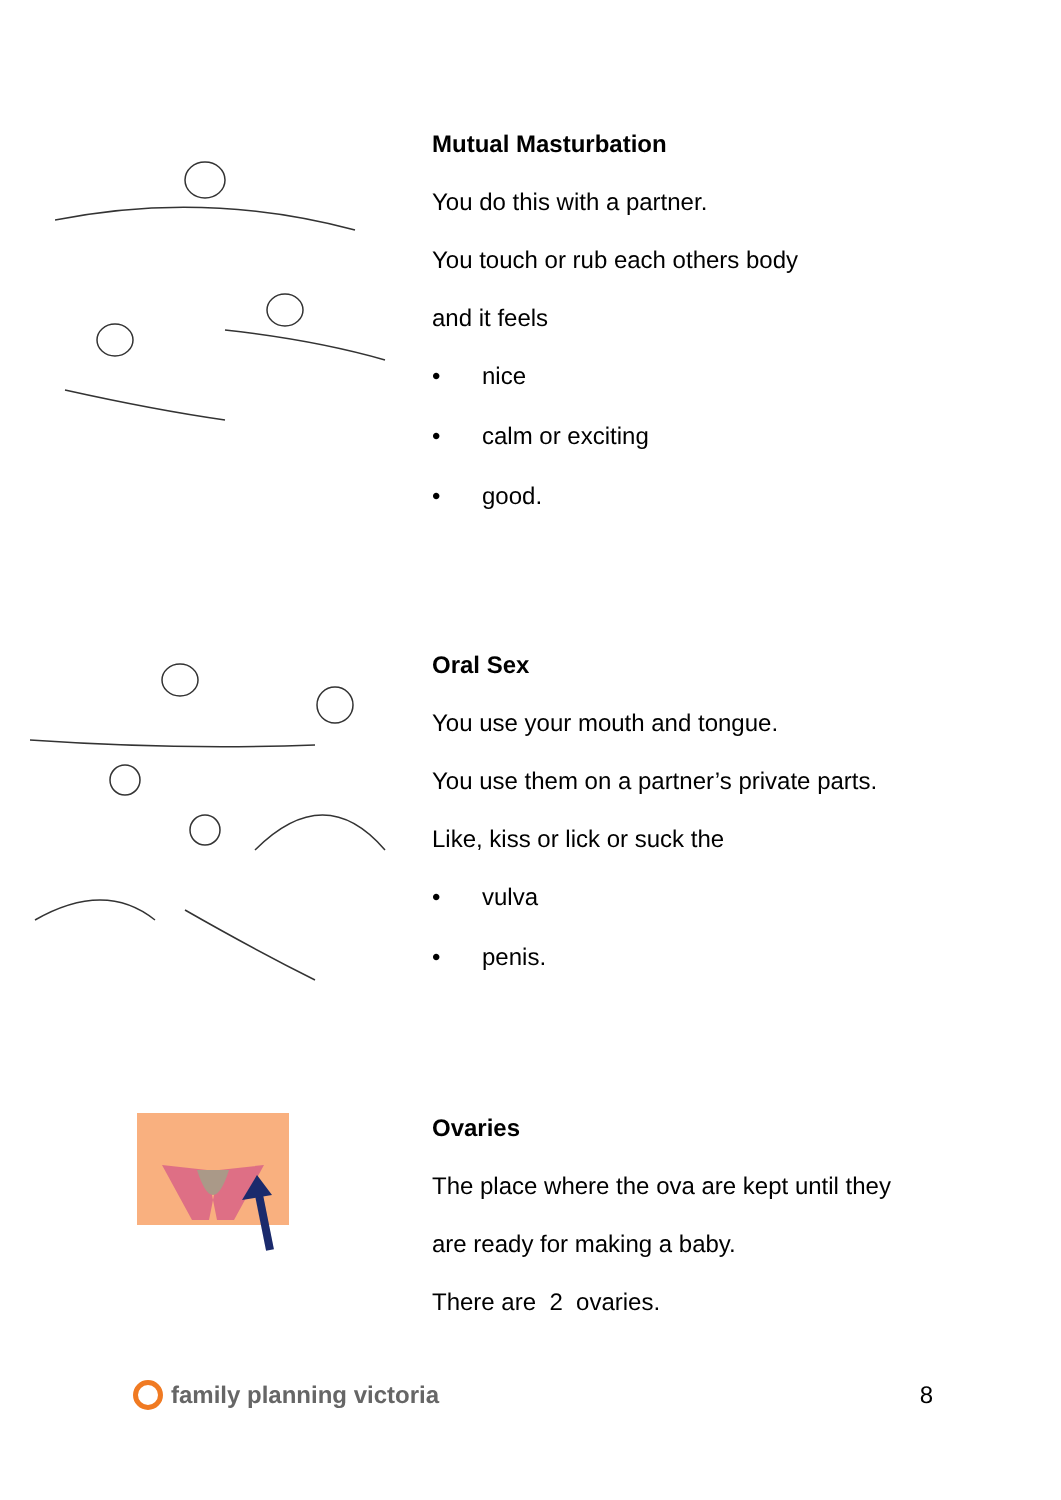Mutual Masturbation
You do this with a partner.
You touch or rub each others body
and it feels
• nice
• calm or exciting
• good.
Oral Sex
You use your mouth and tongue.
You use them on a partner’s private parts.
Like, kiss or lick or suck the
• vulva
• penis.
Ovaries
The place where the ova are kept until they
are ready for making a baby.
There are 2 ovaries.
family planning victoria 8